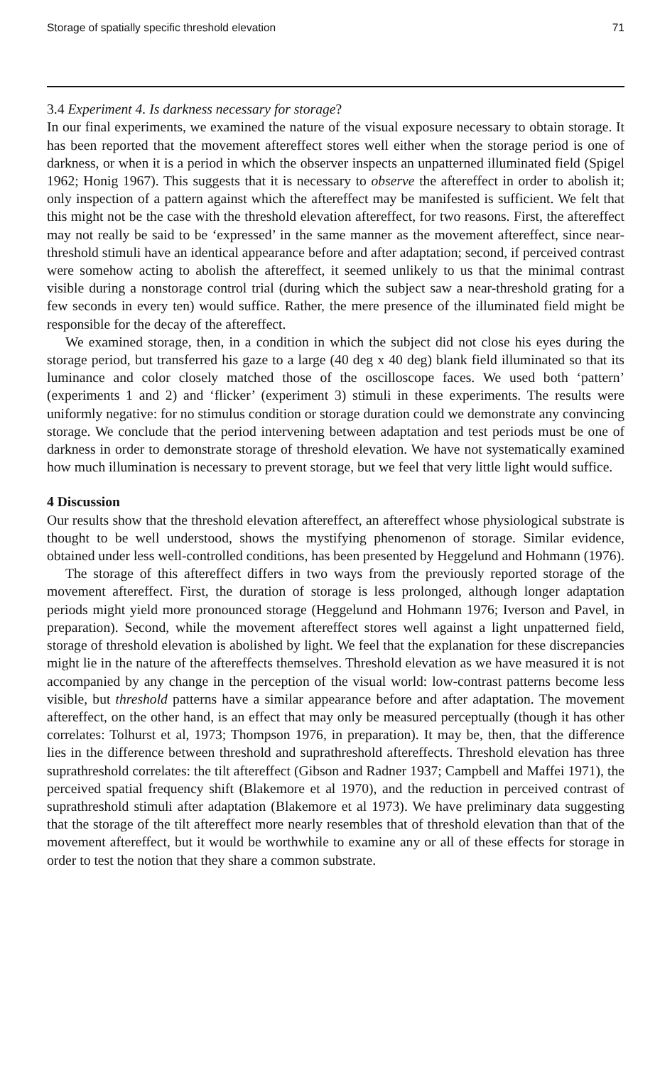Storage of spatially specific threshold elevation 71
3.4 Experiment 4. Is darkness necessary for storage?
In our final experiments, we examined the nature of the visual exposure necessary to obtain storage. It has been reported that the movement aftereffect stores well either when the storage period is one of darkness, or when it is a period in which the observer inspects an unpatterned illuminated field (Spigel 1962; Honig 1967). This suggests that it is necessary to observe the aftereffect in order to abolish it; only inspection of a pattern against which the aftereffect may be manifested is sufficient. We felt that this might not be the case with the threshold elevation aftereffect, for two reasons. First, the aftereffect may not really be said to be ‘expressed’ in the same manner as the movement aftereffect, since near-threshold stimuli have an identical appearance before and after adaptation; second, if perceived contrast were somehow acting to abolish the aftereffect, it seemed unlikely to us that the minimal contrast visible during a nonstorage control trial (during which the subject saw a near-threshold grating for a few seconds in every ten) would suffice. Rather, the mere presence of the illuminated field might be responsible for the decay of the aftereffect.
We examined storage, then, in a condition in which the subject did not close his eyes during the storage period, but transferred his gaze to a large (40 deg x 40 deg) blank field illuminated so that its luminance and color closely matched those of the oscilloscope faces. We used both ‘pattern’ (experiments 1 and 2) and ‘flicker’ (experiment 3) stimuli in these experiments. The results were uniformly negative: for no stimulus condition or storage duration could we demonstrate any convincing storage. We conclude that the period intervening between adaptation and test periods must be one of darkness in order to demonstrate storage of threshold elevation. We have not systematically examined how much illumination is necessary to prevent storage, but we feel that very little light would suffice.
4 Discussion
Our results show that the threshold elevation aftereffect, an aftereffect whose physiological substrate is thought to be well understood, shows the mystifying phenomenon of storage. Similar evidence, obtained under less well-controlled conditions, has been presented by Heggelund and Hohmann (1976).
The storage of this aftereffect differs in two ways from the previously reported storage of the movement aftereffect. First, the duration of storage is less prolonged, although longer adaptation periods might yield more pronounced storage (Heggelund and Hohmann 1976; Iverson and Pavel, in preparation). Second, while the movement aftereffect stores well against a light unpatterned field, storage of threshold elevation is abolished by light. We feel that the explanation for these discrepancies might lie in the nature of the aftereffects themselves. Threshold elevation as we have measured it is not accompanied by any change in the perception of the visual world: low-contrast patterns become less visible, but threshold patterns have a similar appearance before and after adaptation. The movement aftereffect, on the other hand, is an effect that may only be measured perceptually (though it has other correlates: Tolhurst et al, 1973; Thompson 1976, in preparation). It may be, then, that the difference lies in the difference between threshold and suprathreshold aftereffects. Threshold elevation has three suprathreshold correlates: the tilt aftereffect (Gibson and Radner 1937; Campbell and Maffei 1971), the perceived spatial frequency shift (Blakemore et al 1970), and the reduction in perceived contrast of suprathreshold stimuli after adaptation (Blakemore et al 1973). We have preliminary data suggesting that the storage of the tilt aftereffect more nearly resembles that of threshold elevation than that of the movement aftereffect, but it would be worthwhile to examine any or all of these effects for storage in order to test the notion that they share a common substrate.